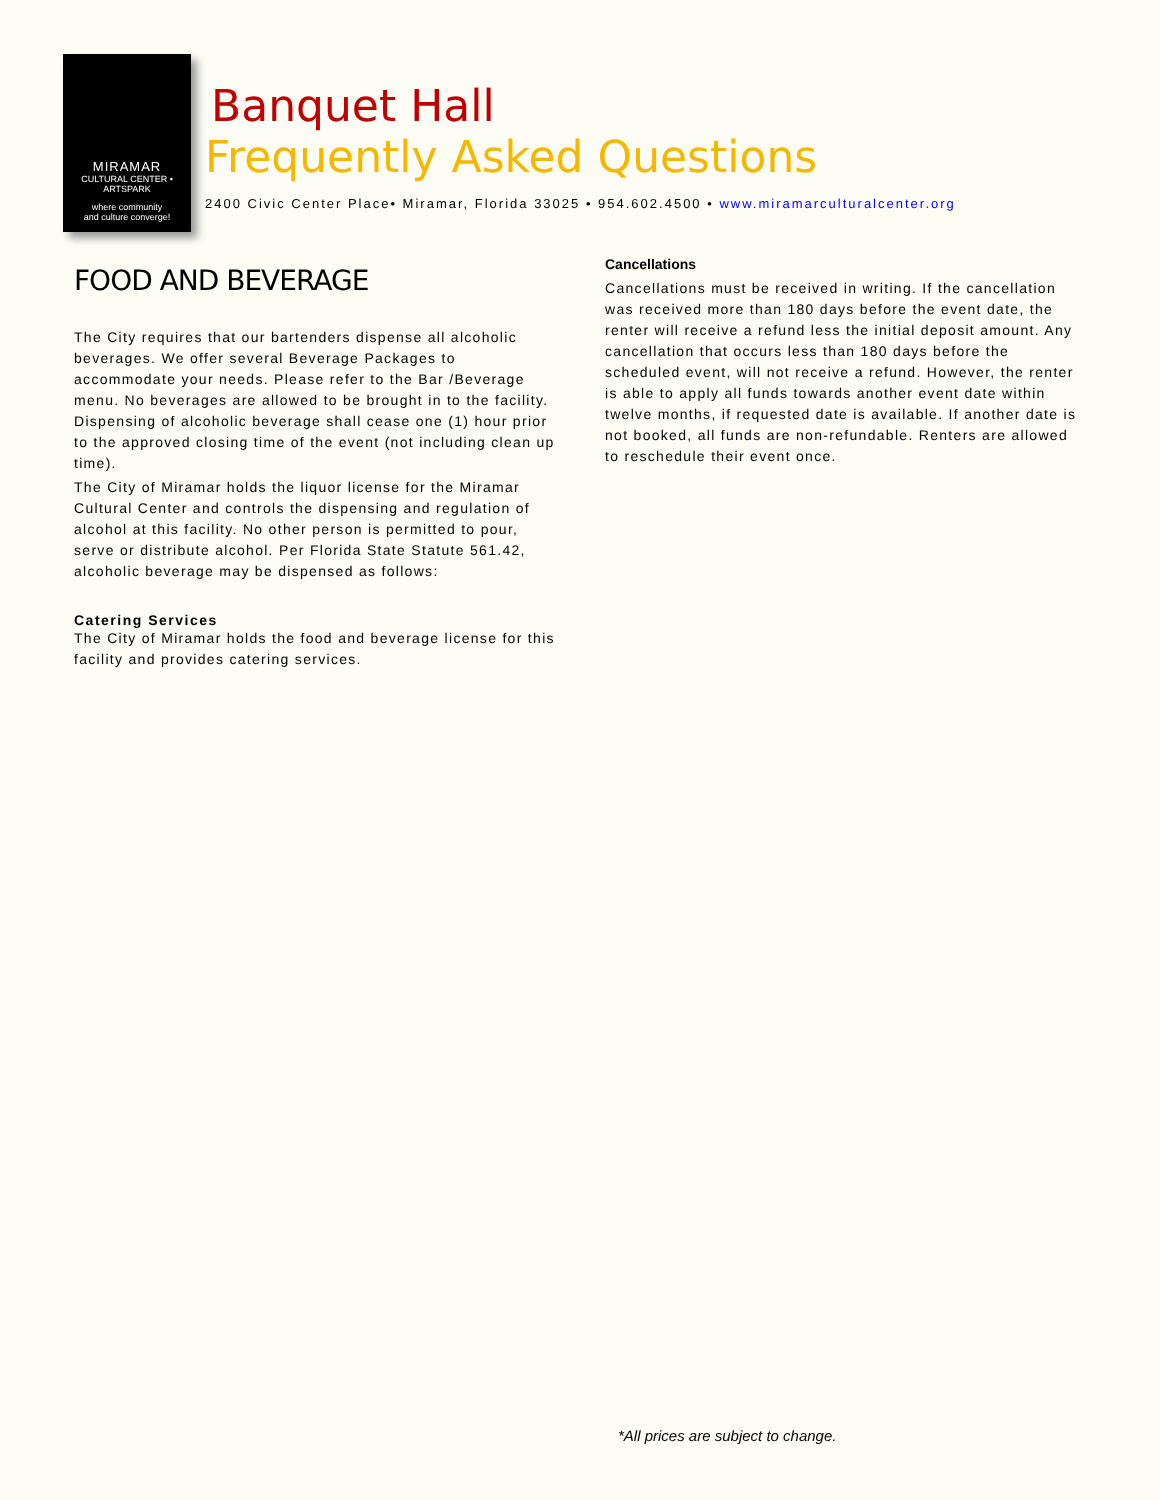MIRAMAR
CULTURAL CENTER • ARTSPARK
where community
and culture converge!
Banquet Hall
Frequently Asked Questions
2400 Civic Center Place• Miramar, Florida 33025 • 954.602.4500 • www.miramarculturalcenter.org
FOOD AND BEVERAGE
The City requires that our bartenders dispense all alcoholic beverages. We offer several Beverage Packages to accommodate your needs. Please refer to the Bar /Beverage menu. No beverages are allowed to be brought in to the facility. Dispensing of alcoholic beverage shall cease one (1) hour prior to the approved closing time of the event (not including clean up time).
The City of Miramar holds the liquor license for the Miramar Cultural Center and controls the dispensing and regulation of alcohol at this facility. No other person is permitted to pour, serve or distribute alcohol. Per Florida State Statute 561.42, alcoholic beverage may be dispensed as follows:
Catering Services
The City of Miramar holds the food and beverage license for this facility and provides catering services.
Cancellations
Cancellations must be received in writing. If the cancellation was received more than 180 days before the event date, the renter will receive a refund less the initial deposit amount. Any cancellation that occurs less than 180 days before the scheduled event, will not receive a refund. However, the renter is able to apply all funds towards another event date within twelve months, if requested date is available. If another date is not booked, all funds are non-refundable. Renters are allowed to reschedule their event once.
*All prices are subject to change.